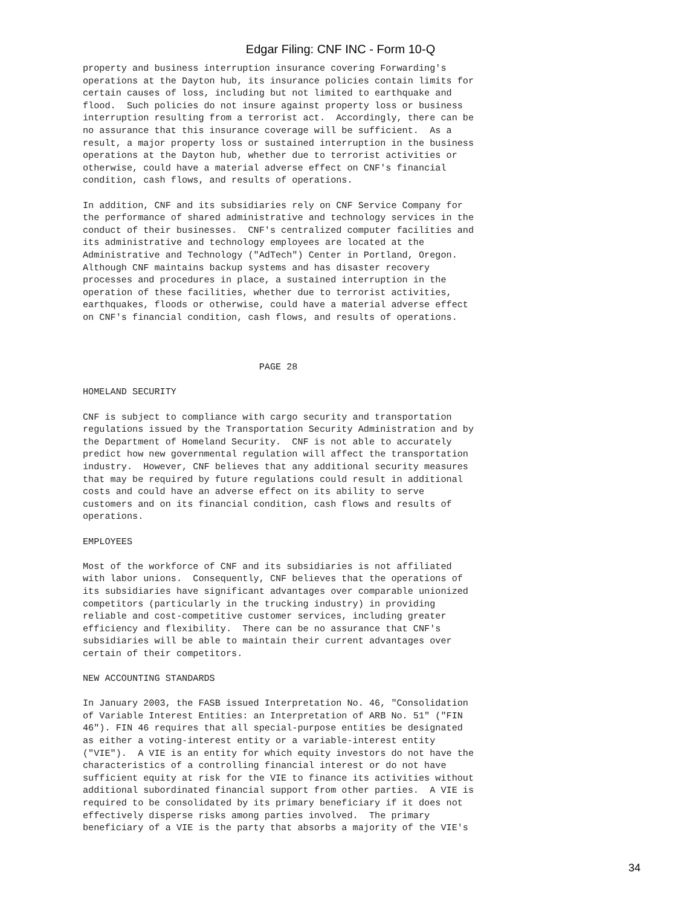Edgar Filing: CNF INC - Form 10-Q
property and business interruption insurance covering Forwarding's
operations at the Dayton hub, its insurance policies contain limits for
certain causes of loss, including but not limited to earthquake and
flood.  Such policies do not insure against property loss or business
interruption resulting from a terrorist act.  Accordingly, there can be
no assurance that this insurance coverage will be sufficient.  As a
result, a major property loss or sustained interruption in the business
operations at the Dayton hub, whether due to terrorist activities or
otherwise, could have a material adverse effect on CNF's financial
condition, cash flows, and results of operations.

In addition, CNF and its subsidiaries rely on CNF Service Company for
the performance of shared administrative and technology services in the
conduct of their businesses.  CNF's centralized computer facilities and
its administrative and technology employees are located at the
Administrative and Technology ("AdTech") Center in Portland, Oregon.
Although CNF maintains backup systems and has disaster recovery
processes and procedures in place, a sustained interruption in the
operation of these facilities, whether due to terrorist activities,
earthquakes, floods or otherwise, could have a material adverse effect
on CNF's financial condition, cash flows, and results of operations.



                                PAGE 28

HOMELAND SECURITY

CNF is subject to compliance with cargo security and transportation
regulations issued by the Transportation Security Administration and by
the Department of Homeland Security.  CNF is not able to accurately
predict how new governmental regulation will affect the transportation
industry.  However, CNF believes that any additional security measures
that may be required by future regulations could result in additional
costs and could have an adverse effect on its ability to serve
customers and on its financial condition, cash flows and results of
operations.

EMPLOYEES

Most of the workforce of CNF and its subsidiaries is not affiliated
with labor unions.  Consequently, CNF believes that the operations of
its subsidiaries have significant advantages over comparable unionized
competitors (particularly in the trucking industry) in providing
reliable and cost-competitive customer services, including greater
efficiency and flexibility.  There can be no assurance that CNF's
subsidiaries will be able to maintain their current advantages over
certain of their competitors.

NEW ACCOUNTING STANDARDS

In January 2003, the FASB issued Interpretation No. 46, "Consolidation
of Variable Interest Entities: an Interpretation of ARB No. 51" ("FIN
46"). FIN 46 requires that all special-purpose entities be designated
as either a voting-interest entity or a variable-interest entity
("VIE").  A VIE is an entity for which equity investors do not have the
characteristics of a controlling financial interest or do not have
sufficient equity at risk for the VIE to finance its activities without
additional subordinated financial support from other parties.  A VIE is
required to be consolidated by its primary beneficiary if it does not
effectively disperse risks among parties involved.  The primary
beneficiary of a VIE is the party that absorbs a majority of the VIE's
34